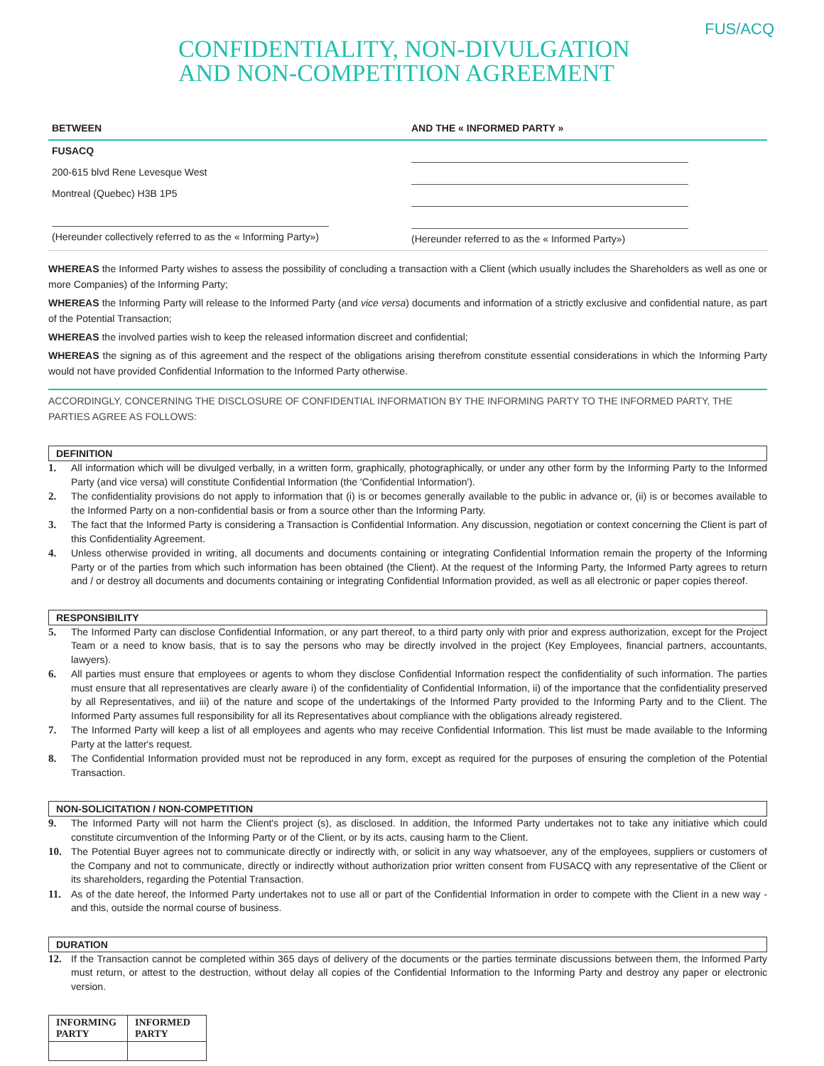CONFIDENTIALITY, NON-DIVULGATION
AND NON-COMPETITION AGREEMENT
FUS/ACQ
BETWEEN
FUSACQ
200-615 blvd Rene Levesque West
Montreal (Quebec) H3B 1P5
(Hereunder collectively referred to as the « Informing Party»)
AND THE « INFORMED PARTY »
(Hereunder referred to as the « Informed Party»)
WHEREAS the Informed Party wishes to assess the possibility of concluding a transaction with a Client (which usually includes the Shareholders as well as one or more Companies) of the Informing Party;
WHEREAS the Informing Party will release to the Informed Party (and vice versa) documents and information of a strictly exclusive and confidential nature, as part of the Potential Transaction;
WHEREAS the involved parties wish to keep the released information discreet and confidential;
WHEREAS the signing as of this agreement and the respect of the obligations arising therefrom constitute essential considerations in which the Informing Party would not have provided Confidential Information to the Informed Party otherwise.
ACCORDINGLY, CONCERNING THE DISCLOSURE OF CONFIDENTIAL INFORMATION BY THE INFORMING PARTY TO THE INFORMED PARTY, THE PARTIES AGREE AS FOLLOWS:
DEFINITION
1. All information which will be divulged verbally, in a written form, graphically, photographically, or under any other form by the Informing Party to the Informed Party (and vice versa) will constitute Confidential Information (the 'Confidential Information').
2. The confidentiality provisions do not apply to information that (i) is or becomes generally available to the public in advance or, (ii) is or becomes available to the Informed Party on a non-confidential basis or from a source other than the Informing Party.
3. The fact that the Informed Party is considering a Transaction is Confidential Information. Any discussion, negotiation or context concerning the Client is part of this Confidentiality Agreement.
4. Unless otherwise provided in writing, all documents and documents containing or integrating Confidential Information remain the property of the Informing Party or of the parties from which such information has been obtained (the Client). At the request of the Informing Party, the Informed Party agrees to return and / or destroy all documents and documents containing or integrating Confidential Information provided, as well as all electronic or paper copies thereof.
RESPONSIBILITY
5. The Informed Party can disclose Confidential Information, or any part thereof, to a third party only with prior and express authorization, except for the Project Team or a need to know basis, that is to say the persons who may be directly involved in the project (Key Employees, financial partners, accountants, lawyers).
6. All parties must ensure that employees or agents to whom they disclose Confidential Information respect the confidentiality of such information. The parties must ensure that all representatives are clearly aware i) of the confidentiality of Confidential Information, ii) of the importance that the confidentiality preserved by all Representatives, and iii) of the nature and scope of the undertakings of the Informed Party provided to the Informing Party and to the Client. The Informed Party assumes full responsibility for all its Representatives about compliance with the obligations already registered.
7. The Informed Party will keep a list of all employees and agents who may receive Confidential Information. This list must be made available to the Informing Party at the latter's request.
8. The Confidential Information provided must not be reproduced in any form, except as required for the purposes of ensuring the completion of the Potential Transaction.
NON-SOLICITATION / NON-COMPETITION
9. The Informed Party will not harm the Client's project (s), as disclosed. In addition, the Informed Party undertakes not to take any initiative which could constitute circumvention of the Informing Party or of the Client, or by its acts, causing harm to the Client.
10. The Potential Buyer agrees not to communicate directly or indirectly with, or solicit in any way whatsoever, any of the employees, suppliers or customers of the Company and not to communicate, directly or indirectly without authorization prior written consent from FUSACQ with any representative of the Client or its shareholders, regarding the Potential Transaction.
11. As of the date hereof, the Informed Party undertakes not to use all or part of the Confidential Information in order to compete with the Client in a new way - and this, outside the normal course of business.
DURATION
12. If the Transaction cannot be completed within 365 days of delivery of the documents or the parties terminate discussions between them, the Informed Party must return, or attest to the destruction, without delay all copies of the Confidential Information to the Informing Party and destroy any paper or electronic version.
| INFORMING PARTY | INFORMED PARTY |
| --- | --- |